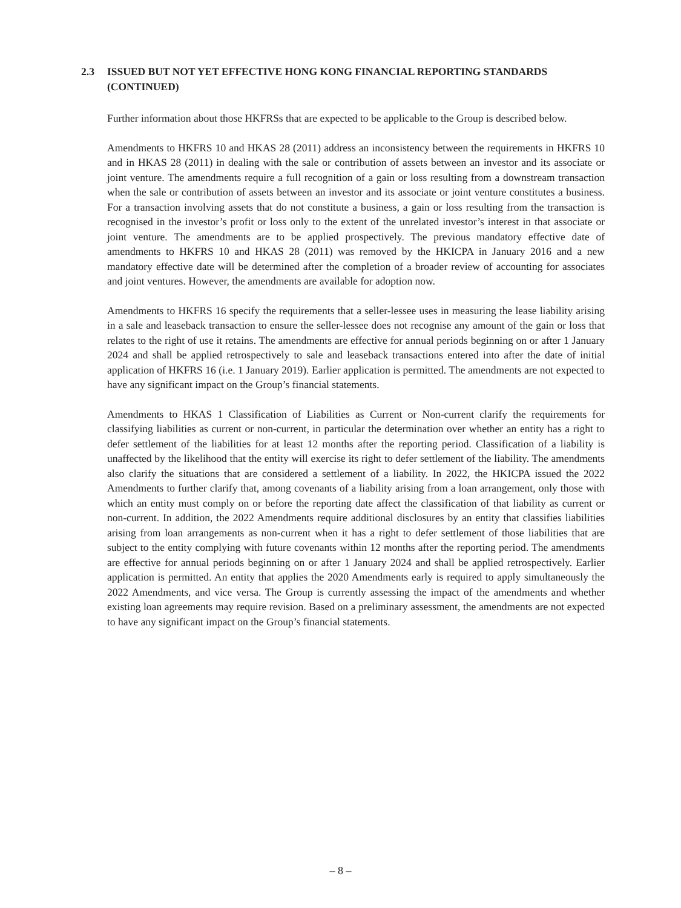2.3 ISSUED BUT NOT YET EFFECTIVE HONG KONG FINANCIAL REPORTING STANDARDS (CONTINUED)
Further information about those HKFRSs that are expected to be applicable to the Group is described below.
Amendments to HKFRS 10 and HKAS 28 (2011) address an inconsistency between the requirements in HKFRS 10 and in HKAS 28 (2011) in dealing with the sale or contribution of assets between an investor and its associate or joint venture. The amendments require a full recognition of a gain or loss resulting from a downstream transaction when the sale or contribution of assets between an investor and its associate or joint venture constitutes a business. For a transaction involving assets that do not constitute a business, a gain or loss resulting from the transaction is recognised in the investor’s profit or loss only to the extent of the unrelated investor’s interest in that associate or joint venture. The amendments are to be applied prospectively. The previous mandatory effective date of amendments to HKFRS 10 and HKAS 28 (2011) was removed by the HKICPA in January 2016 and a new mandatory effective date will be determined after the completion of a broader review of accounting for associates and joint ventures. However, the amendments are available for adoption now.
Amendments to HKFRS 16 specify the requirements that a seller-lessee uses in measuring the lease liability arising in a sale and leaseback transaction to ensure the seller-lessee does not recognise any amount of the gain or loss that relates to the right of use it retains. The amendments are effective for annual periods beginning on or after 1 January 2024 and shall be applied retrospectively to sale and leaseback transactions entered into after the date of initial application of HKFRS 16 (i.e. 1 January 2019). Earlier application is permitted. The amendments are not expected to have any significant impact on the Group’s financial statements.
Amendments to HKAS 1 Classification of Liabilities as Current or Non-current clarify the requirements for classifying liabilities as current or non-current, in particular the determination over whether an entity has a right to defer settlement of the liabilities for at least 12 months after the reporting period. Classification of a liability is unaffected by the likelihood that the entity will exercise its right to defer settlement of the liability. The amendments also clarify the situations that are considered a settlement of a liability. In 2022, the HKICPA issued the 2022 Amendments to further clarify that, among covenants of a liability arising from a loan arrangement, only those with which an entity must comply on or before the reporting date affect the classification of that liability as current or non-current. In addition, the 2022 Amendments require additional disclosures by an entity that classifies liabilities arising from loan arrangements as non-current when it has a right to defer settlement of those liabilities that are subject to the entity complying with future covenants within 12 months after the reporting period. The amendments are effective for annual periods beginning on or after 1 January 2024 and shall be applied retrospectively. Earlier application is permitted. An entity that applies the 2020 Amendments early is required to apply simultaneously the 2022 Amendments, and vice versa. The Group is currently assessing the impact of the amendments and whether existing loan agreements may require revision. Based on a preliminary assessment, the amendments are not expected to have any significant impact on the Group’s financial statements.
– 8 –